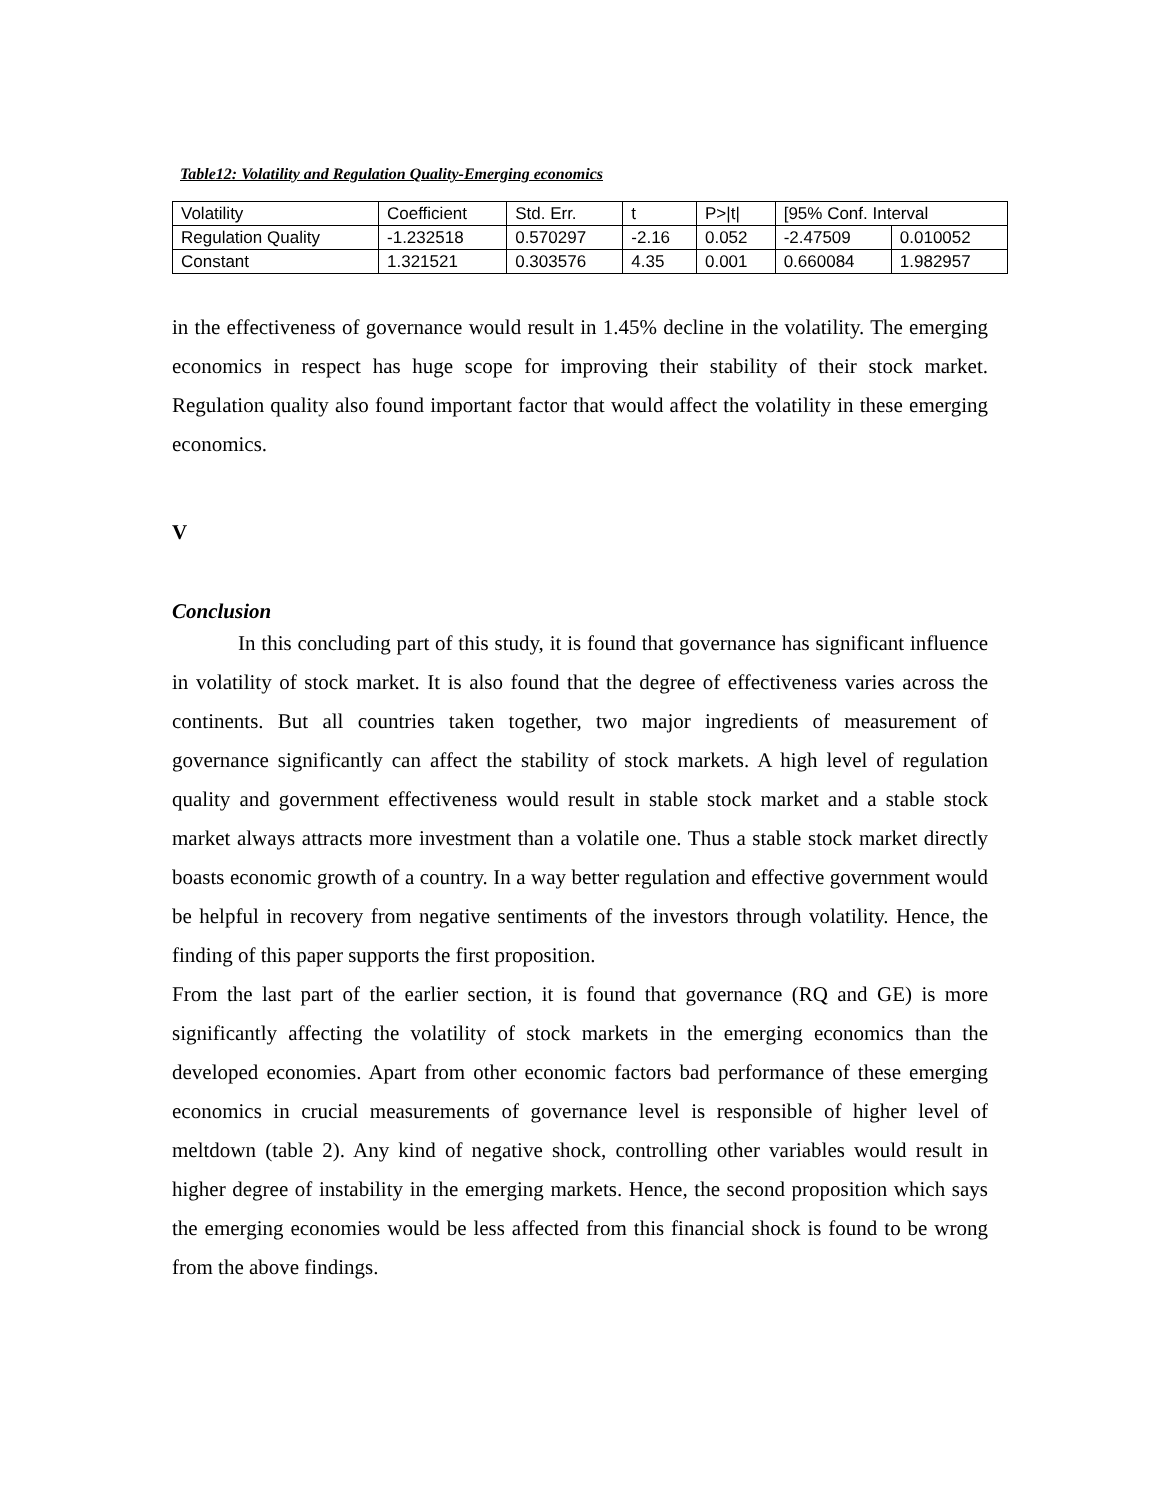Table12: Volatility and Regulation Quality-Emerging economics
| Volatility | Coefficient | Std. Err. | t | P>/t/ | [95% Conf. Interval | |
| Regulation Quality | -1.232518 | 0.570297 | -2.16 | 0.052 | -2.47509 | 0.010052 |
| Constant | 1.321521 | 0.303576 | 4.35 | 0.001 | 0.660084 | 1.982957 |
in the effectiveness of governance would result in 1.45% decline in the volatility. The emerging economics in respect has huge scope for improving their stability of their stock market. Regulation quality also found important factor that would affect the volatility in these emerging economics.
V
Conclusion
In this concluding part of this study, it is found that governance has significant influence in volatility of stock market. It is also found that the degree of effectiveness varies across the continents. But all countries taken together, two major ingredients of measurement of governance significantly can affect the stability of stock markets. A high level of regulation quality and government effectiveness would result in stable stock market and a stable stock market always attracts more investment than a volatile one. Thus a stable stock market directly boasts economic growth of a country. In a way better regulation and effective government would be helpful in recovery from negative sentiments of the investors through volatility. Hence, the finding of this paper supports the first proposition.
From the last part of the earlier section, it is found that governance (RQ and GE) is more significantly affecting the volatility of stock markets in the emerging economics than the developed economies. Apart from other economic factors bad performance of these emerging economics in crucial measurements of governance level is responsible of higher level of meltdown (table 2). Any kind of negative shock, controlling other variables would result in higher degree of instability in the emerging markets. Hence, the second proposition which says the emerging economies would be less affected from this financial shock is found to be wrong from the above findings.